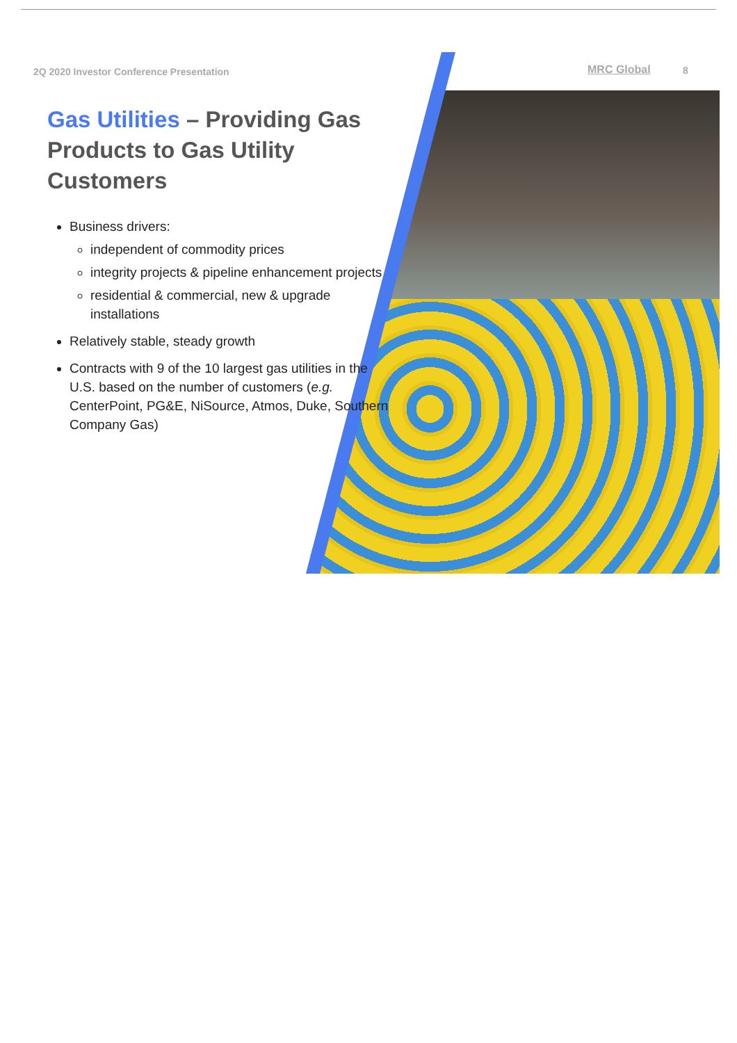2Q 2020 Investor Conference Presentation
MRC Global 8
Gas Utilities – Providing Gas Products to Gas Utility Customers
Business drivers:
independent of commodity prices
integrity projects & pipeline enhancement projects
residential & commercial, new & upgrade installations
Relatively stable, steady growth
Contracts with 9 of the 10 largest gas utilities in the U.S. based on the number of customers (e.g. CenterPoint, PG&E, NiSource, Atmos, Duke, Southern Company Gas)